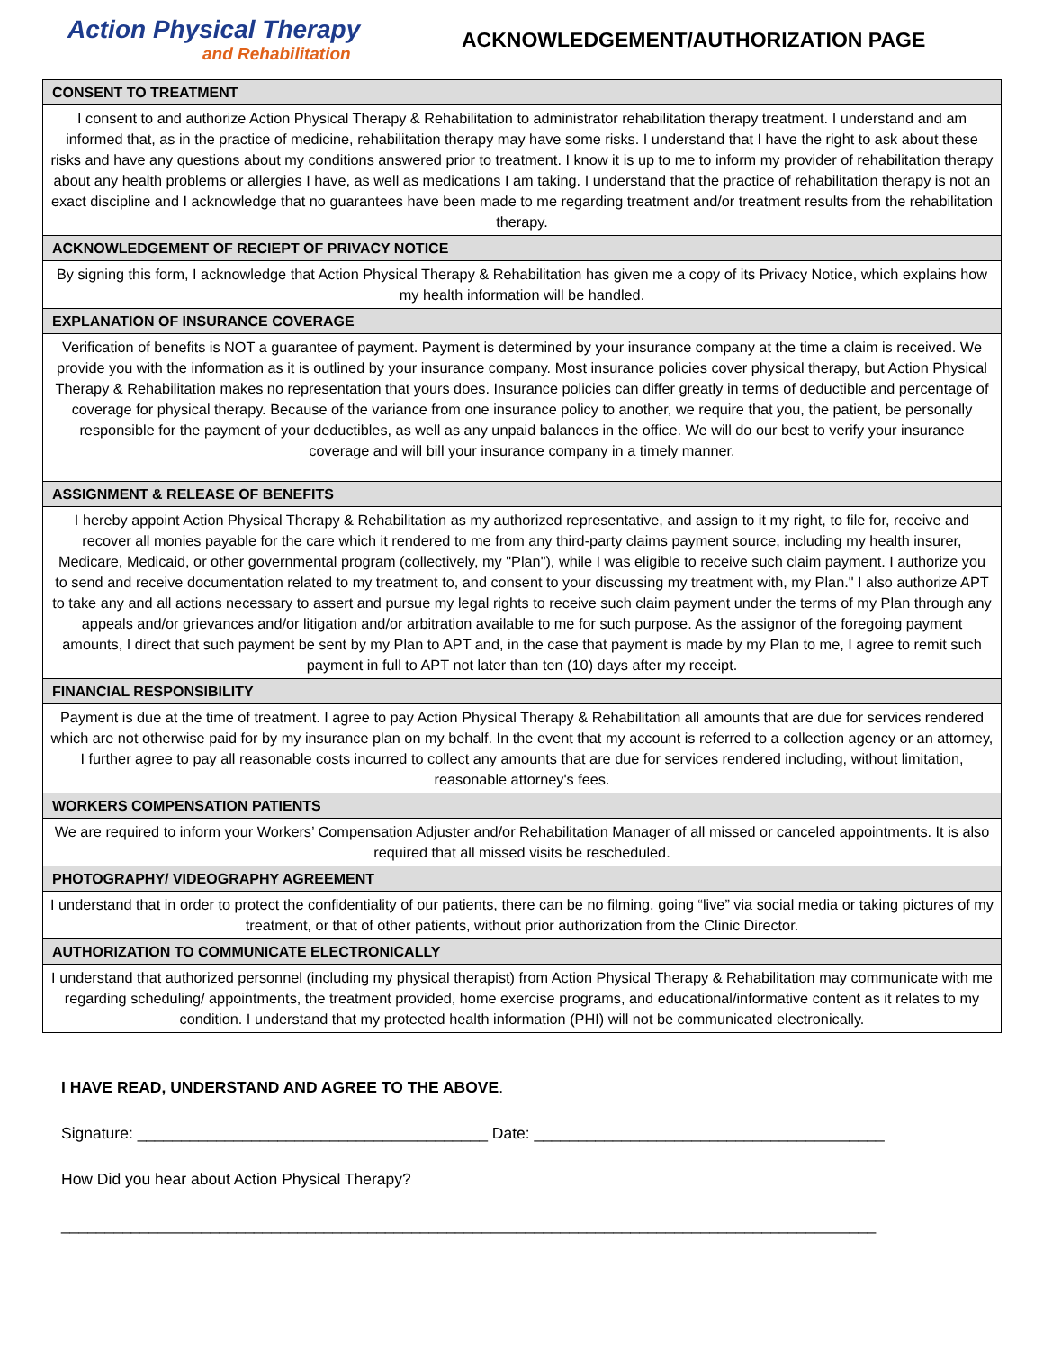Action Physical Therapy
and Rehabilitation
ACKNOWLEDGEMENT/AUTHORIZATION PAGE
| CONSENT TO TREATMENT |
| --- |
| I consent to and authorize Action Physical Therapy & Rehabilitation to administrator rehabilitation therapy treatment. I understand and am informed that, as in the practice of medicine, rehabilitation therapy may have some risks. I understand that I have the right to ask about these risks and have any questions about my conditions answered prior to treatment. I know it is up to me to inform my provider of rehabilitation therapy about any health problems or allergies I have, as well as medications I am taking. I understand that the practice of rehabilitation therapy is not an exact discipline and I acknowledge that no guarantees have been made to me regarding treatment and/or treatment results from the rehabilitation therapy. |
| ACKNOWLEDGEMENT OF RECIEPT OF PRIVACY NOTICE |
| By signing this form, I acknowledge that Action Physical Therapy & Rehabilitation has given me a copy of its Privacy Notice, which explains how my health information will be handled. |
| EXPLANATION OF INSURANCE COVERAGE |
| Verification of benefits is NOT a guarantee of payment. Payment is determined by your insurance company at the time a claim is received. We provide you with the information as it is outlined by your insurance company. Most insurance policies cover physical therapy, but Action Physical Therapy & Rehabilitation makes no representation that yours does. Insurance policies can differ greatly in terms of deductible and percentage of coverage for physical therapy. Because of the variance from one insurance policy to another, we require that you, the patient, be personally responsible for the payment of your deductibles, as well as any unpaid balances in the office. We will do our best to verify your insurance coverage and will bill your insurance company in a timely manner. |
| ASSIGNMENT & RELEASE OF BENEFITS |
| I hereby appoint Action Physical Therapy & Rehabilitation as my authorized representative, and assign to it my right, to file for, receive and recover all monies payable for the care which it rendered to me from any third-party claims payment source, including my health insurer, Medicare, Medicaid, or other governmental program (collectively, my "Plan"), while I was eligible to receive such claim payment. I authorize you to send and receive documentation related to my treatment to, and consent to your discussing my treatment with, my Plan." I also authorize APT to take any and all actions necessary to assert and pursue my legal rights to receive such claim payment under the terms of my Plan through any appeals and/or grievances and/or litigation and/or arbitration available to me for such purpose. As the assignor of the foregoing payment amounts, I direct that such payment be sent by my Plan to APT and, in the case that payment is made by my Plan to me, I agree to remit such payment in full to APT not later than ten (10) days after my receipt. |
| FINANCIAL RESPONSIBILITY |
| Payment is due at the time of treatment. I agree to pay Action Physical Therapy & Rehabilitation all amounts that are due for services rendered which are not otherwise paid for by my insurance plan on my behalf. In the event that my account is referred to a collection agency or an attorney, I further agree to pay all reasonable costs incurred to collect any amounts that are due for services rendered including, without limitation, reasonable attorney's fees. |
| WORKERS COMPENSATION PATIENTS |
| We are required to inform your Workers’ Compensation Adjuster and/or Rehabilitation Manager of all missed or canceled appointments. It is also required that all missed visits be rescheduled. |
| PHOTOGRAPHY/ VIDEOGRAPHY AGREEMENT |
| I understand that in order to protect the confidentiality of our patients, there can be no filming, going “live” via social media or taking pictures of my treatment, or that of other patients, without prior authorization from the Clinic Director. |
| AUTHORIZATION TO COMMUNICATE ELECTRONICALLY |
| I understand that authorized personnel (including my physical therapist) from Action Physical Therapy & Rehabilitation may communicate with me regarding scheduling/ appointments, the treatment provided, home exercise programs, and educational/informative content as it relates to my condition. I understand that my protected health information (PHI) will not be communicated electronically. |
I HAVE READ, UNDERSTAND AND AGREE TO THE ABOVE.
Signature: ________________________________________ Date: ________________________________________
How Did you hear about Action Physical Therapy?
_____________________________________________________________________________________________